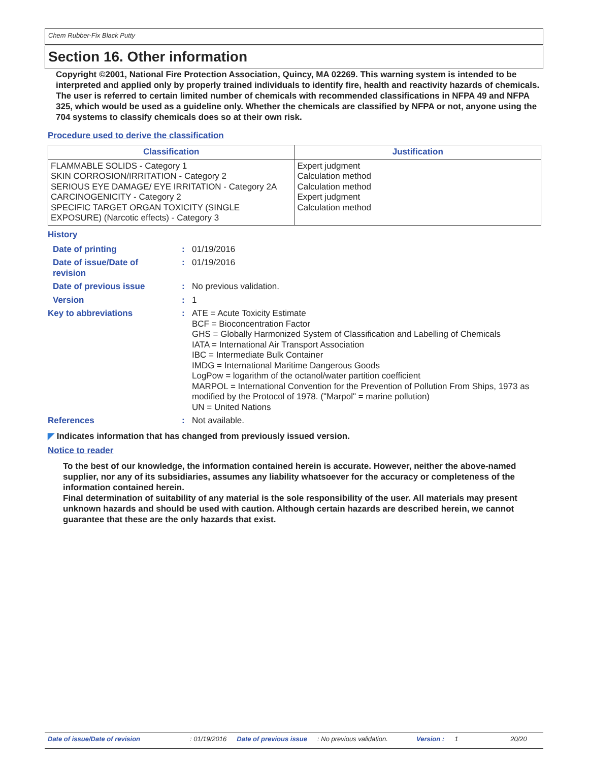Chem Rubber-Fix Black Putty
Section 16. Other information
Copyright ©2001, National Fire Protection Association, Quincy, MA 02269. This warning system is intended to be interpreted and applied only by properly trained individuals to identify fire, health and reactivity hazards of chemicals. The user is referred to certain limited number of chemicals with recommended classifications in NFPA 49 and NFPA 325, which would be used as a guideline only. Whether the chemicals are classified by NFPA or not, anyone using the 704 systems to classify chemicals does so at their own risk.
Procedure used to derive the classification
| Classification | Justification |
| --- | --- |
| FLAMMABLE SOLIDS - Category 1 SKIN CORROSION/IRRITATION - Category 2 SERIOUS EYE DAMAGE/ EYE IRRITATION - Category 2A CARCINOGENICITY - Category 2 SPECIFIC TARGET ORGAN TOXICITY (SINGLE EXPOSURE) (Narcotic effects) - Category 3 | Expert judgment Calculation method Calculation method Expert judgment Calculation method |
History
| Date of printing | : | 01/19/2016 |
| Date of issue/Date of revision | : | 01/19/2016 |
| Date of previous issue | : | No previous validation. |
| Version | : | 1 |
| Key to abbreviations | : | ATE = Acute Toxicity Estimate BCF = Bioconcentration Factor GHS = Globally Harmonized System of Classification and Labelling of Chemicals IATA = International Air Transport Association IBC = Intermediate Bulk Container IMDG = International Maritime Dangerous Goods LogPow = logarithm of the octanol/water partition coefficient MARPOL = International Convention for the Prevention of Pollution From Ships, 1973 as modified by the Protocol of 1978. ("Marpol" = marine pollution) UN = United Nations |
| References | : | Not available. |
◤ Indicates information that has changed from previously issued version.
Notice to reader
To the best of our knowledge, the information contained herein is accurate. However, neither the above-named supplier, nor any of its subsidiaries, assumes any liability whatsoever for the accuracy or completeness of the information contained herein.
Final determination of suitability of any material is the sole responsibility of the user. All materials may present unknown hazards and should be used with caution. Although certain hazards are described herein, we cannot guarantee that these are the only hazards that exist.
Date of issue/Date of revision: 01/19/2016 Date of previous issue: No previous validation. Version : 1 20/20